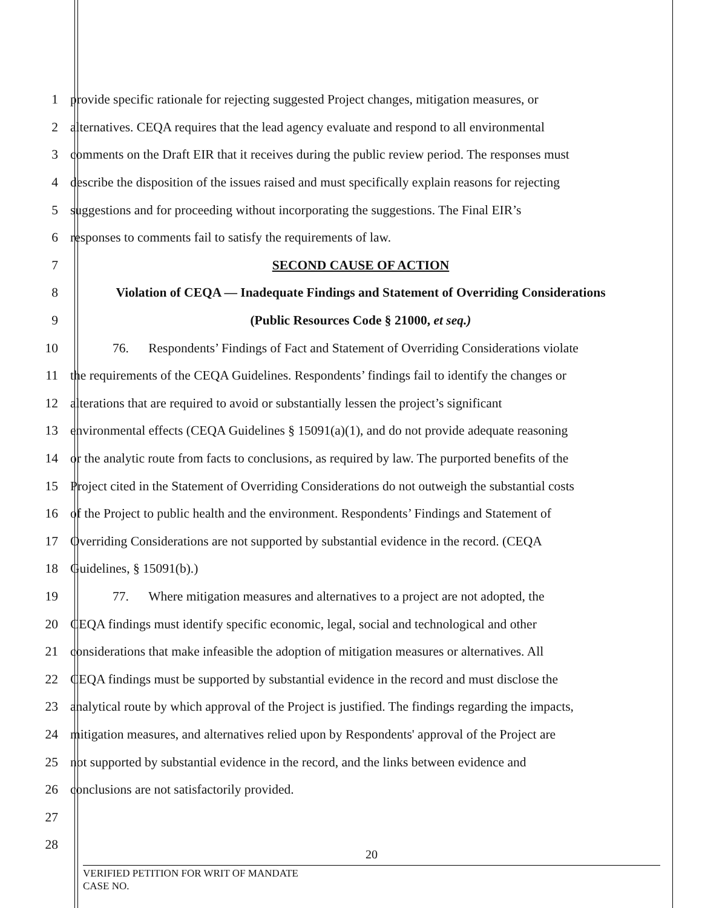1 provide specific rationale for rejecting suggested Project changes, mitigation measures, or
2 alternatives. CEQA requires that the lead agency evaluate and respond to all environmental
3 comments on the Draft EIR that it receives during the public review period. The responses must
4 describe the disposition of the issues raised and must specifically explain reasons for rejecting
5 suggestions and for proceeding without incorporating the suggestions. The Final EIR’s
6 responses to comments fail to satisfy the requirements of law.
7 SECOND CAUSE OF ACTION
8 Violation of CEQA — Inadequate Findings and Statement of Overriding Considerations
9 (Public Resources Code § 21000, et seq.)
10 76. Respondents’ Findings of Fact and Statement of Overriding Considerations violate
11 the requirements of the CEQA Guidelines. Respondents’ findings fail to identify the changes or
12 alterations that are required to avoid or substantially lessen the project’s significant
13 environmental effects (CEQA Guidelines § 15091(a)(1), and do not provide adequate reasoning
14 or the analytic route from facts to conclusions, as required by law. The purported benefits of the
15 Project cited in the Statement of Overriding Considerations do not outweigh the substantial costs
16 of the Project to public health and the environment. Respondents’ Findings and Statement of
17 Overriding Considerations are not supported by substantial evidence in the record. (CEQA
18 Guidelines, § 15091(b).)
19 77. Where mitigation measures and alternatives to a project are not adopted, the
20 CEQA findings must identify specific economic, legal, social and technological and other
21 considerations that make infeasible the adoption of mitigation measures or alternatives. All
22 CEQA findings must be supported by substantial evidence in the record and must disclose the
23 analytical route by which approval of the Project is justified. The findings regarding the impacts,
24 mitigation measures, and alternatives relied upon by Respondents' approval of the Project are
25 not supported by substantial evidence in the record, and the links between evidence and
26 conclusions are not satisfactorily provided.
27
28
20
VERIFIED PETITION FOR WRIT OF MANDATE
CASE NO.